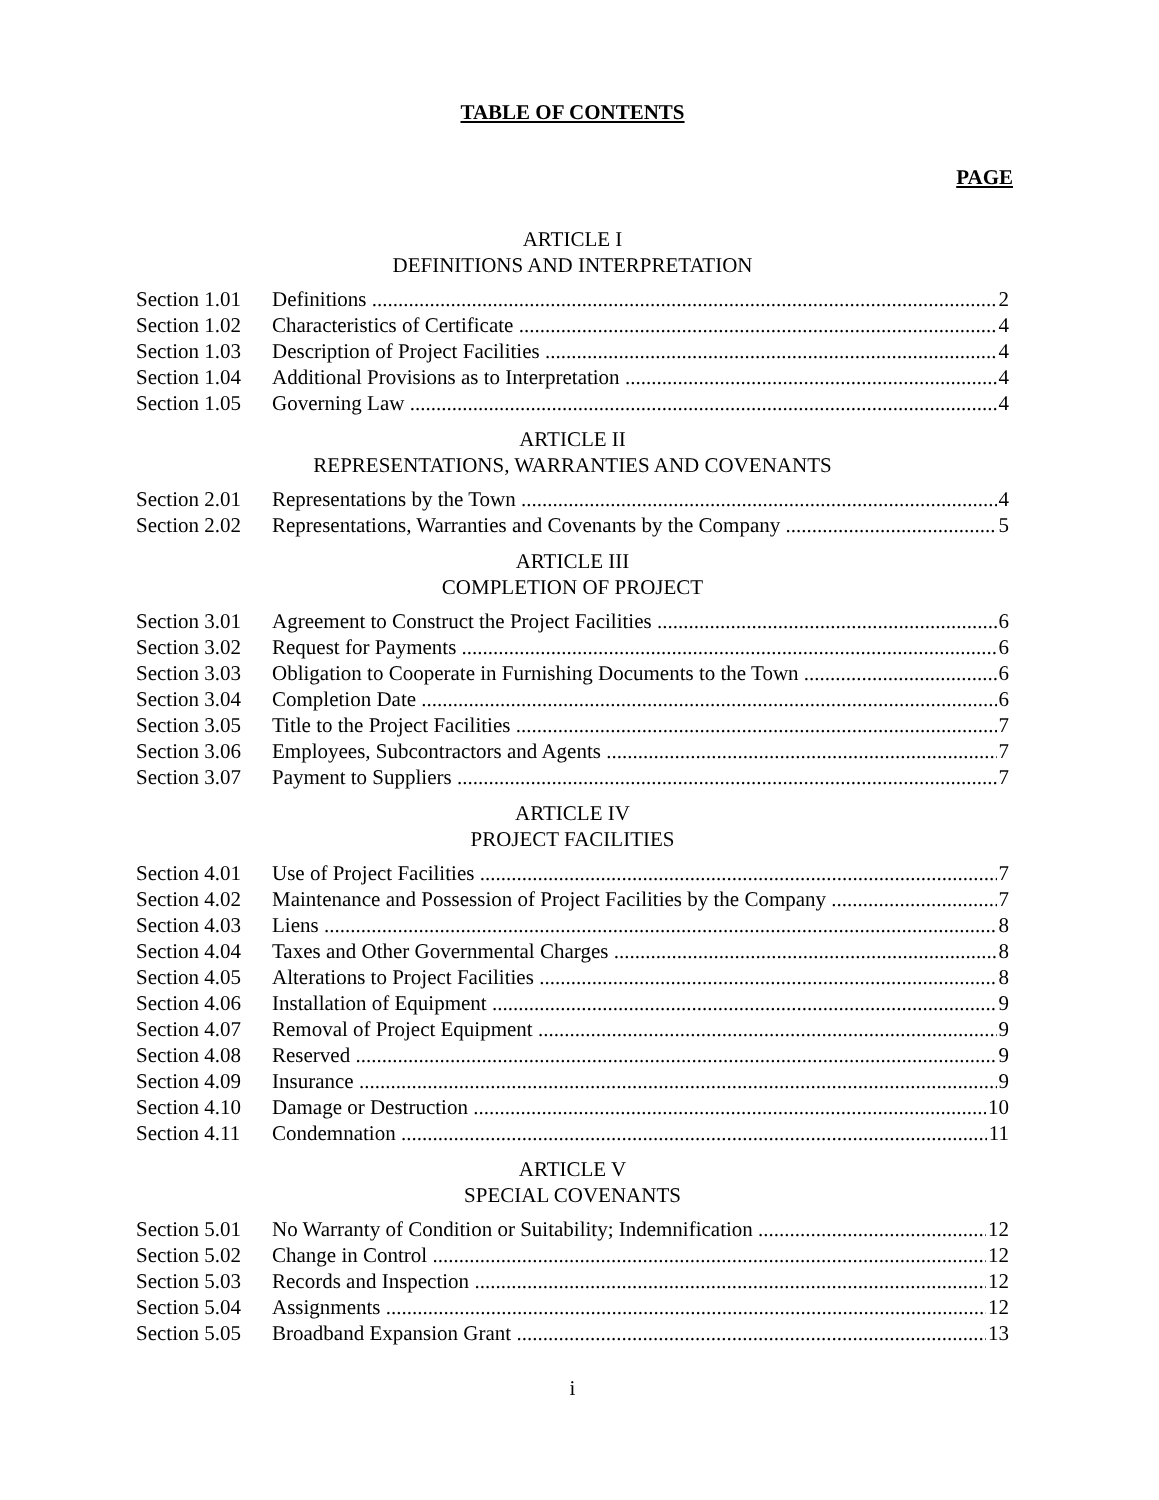TABLE OF CONTENTS
PAGE
ARTICLE I
DEFINITIONS AND INTERPRETATION
Section 1.01 Definitions 2
Section 1.02 Characteristics of Certificate 4
Section 1.03 Description of Project Facilities 4
Section 1.04 Additional Provisions as to Interpretation 4
Section 1.05 Governing Law 4
ARTICLE II
REPRESENTATIONS, WARRANTIES AND COVENANTS
Section 2.01 Representations by the Town 4
Section 2.02 Representations, Warranties and Covenants by the Company 5
ARTICLE III
COMPLETION OF PROJECT
Section 3.01 Agreement to Construct the Project Facilities 6
Section 3.02 Request for Payments 6
Section 3.03 Obligation to Cooperate in Furnishing Documents to the Town 6
Section 3.04 Completion Date 6
Section 3.05 Title to the Project Facilities 7
Section 3.06 Employees, Subcontractors and Agents 7
Section 3.07 Payment to Suppliers 7
ARTICLE IV
PROJECT FACILITIES
Section 4.01 Use of Project Facilities 7
Section 4.02 Maintenance and Possession of Project Facilities by the Company 7
Section 4.03 Liens 8
Section 4.04 Taxes and Other Governmental Charges 8
Section 4.05 Alterations to Project Facilities 8
Section 4.06 Installation of Equipment 9
Section 4.07 Removal of Project Equipment 9
Section 4.08 Reserved 9
Section 4.09 Insurance 9
Section 4.10 Damage or Destruction 10
Section 4.11 Condemnation 11
ARTICLE V
SPECIAL COVENANTS
Section 5.01 No Warranty of Condition or Suitability; Indemnification 12
Section 5.02 Change in Control 12
Section 5.03 Records and Inspection 12
Section 5.04 Assignments 12
Section 5.05 Broadband Expansion Grant 13
i